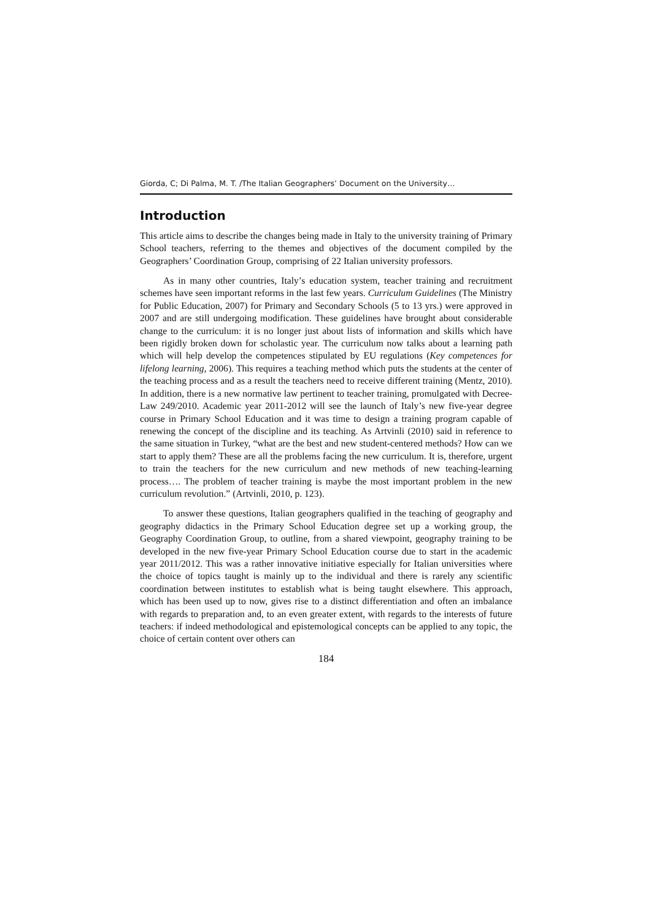Giorda, C; Di Palma, M. T. /The Italian Geographers’ Document on the University…
Introduction
This article aims to describe the changes being made in Italy to the university training of Primary School teachers, referring to the themes and objectives of the document compiled by the Geographers’ Coordination Group, comprising of 22 Italian university professors.
As in many other countries, Italy’s education system, teacher training and recruitment schemes have seen important reforms in the last few years. Curriculum Guidelines (The Ministry for Public Education, 2007) for Primary and Secondary Schools (5 to 13 yrs.) were approved in 2007 and are still undergoing modification. These guidelines have brought about considerable change to the curriculum: it is no longer just about lists of information and skills which have been rigidly broken down for scholastic year. The curriculum now talks about a learning path which will help develop the competences stipulated by EU regulations (Key competences for lifelong learning, 2006). This requires a teaching method which puts the students at the center of the teaching process and as a result the teachers need to receive different training (Mentz, 2010). In addition, there is a new normative law pertinent to teacher training, promulgated with Decree-Law 249/2010. Academic year 2011-2012 will see the launch of Italy’s new five-year degree course in Primary School Education and it was time to design a training program capable of renewing the concept of the discipline and its teaching. As Artvinli (2010) said in reference to the same situation in Turkey, “what are the best and new student-centered methods? How can we start to apply them? These are all the problems facing the new curriculum. It is, therefore, urgent to train the teachers for the new curriculum and new methods of new teaching-learning process…. The problem of teacher training is maybe the most important problem in the new curriculum revolution.” (Artvinli, 2010, p. 123).
To answer these questions, Italian geographers qualified in the teaching of geography and geography didactics in the Primary School Education degree set up a working group, the Geography Coordination Group, to outline, from a shared viewpoint, geography training to be developed in the new five-year Primary School Education course due to start in the academic year 2011/2012. This was a rather innovative initiative especially for Italian universities where the choice of topics taught is mainly up to the individual and there is rarely any scientific coordination between institutes to establish what is being taught elsewhere. This approach, which has been used up to now, gives rise to a distinct differentiation and often an imbalance with regards to preparation and, to an even greater extent, with regards to the interests of future teachers: if indeed methodological and epistemological concepts can be applied to any topic, the choice of certain content over others can
184